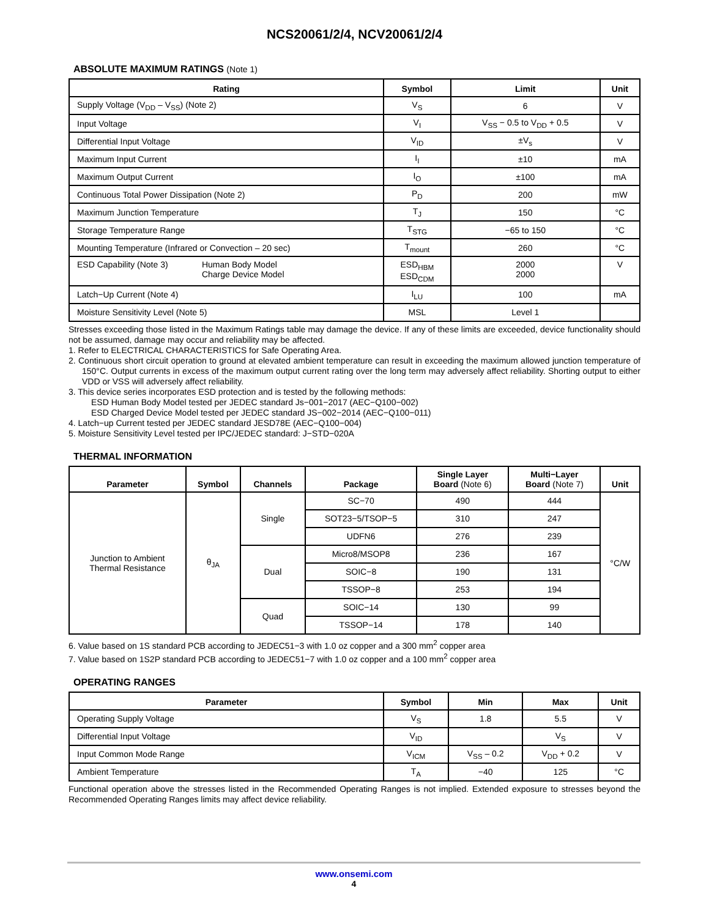NCS20061/2/4, NCV20061/2/4
ABSOLUTE MAXIMUM RATINGS (Note 1)
| Rating | Symbol | Limit | Unit |
| --- | --- | --- | --- |
| Supply Voltage (V<sub>DD</sub> – V<sub>SS</sub>) (Note 2) | V<sub>S</sub> | 6 | V |
| Input Voltage | V<sub>I</sub> | V<sub>SS</sub> − 0.5 to V<sub>DD</sub> + 0.5 | V |
| Differential Input Voltage | V<sub>ID</sub> | ±V<sub>s</sub> | V |
| Maximum Input Current | I<sub>I</sub> | ±10 | mA |
| Maximum Output Current | I<sub>O</sub> | ±100 | mA |
| Continuous Total Power Dissipation (Note 2) | P<sub>D</sub> | 200 | mW |
| Maximum Junction Temperature | T<sub>J</sub> | 150 | °C |
| Storage Temperature Range | T<sub>STG</sub> | −65 to 150 | °C |
| Mounting Temperature (Infrared or Convection – 20 sec) | T<sub>mount</sub> | 260 | °C |
| ESD Capability (Note 3) Human Body Model Charge Device Model | ESD<sub>HBM</sub> ESD<sub>CDM</sub> | 2000 2000 | V |
| Latch−Up Current (Note 4) | I<sub>LU</sub> | 100 | mA |
| Moisture Sensitivity Level (Note 5) | MSL | Level 1 | |
Stresses exceeding those listed in the Maximum Ratings table may damage the device. If any of these limits are exceeded, device functionality should not be assumed, damage may occur and reliability may be affected.
1. Refer to ELECTRICAL CHARACTERISTICS for Safe Operating Area.
2. Continuous short circuit operation to ground at elevated ambient temperature can result in exceeding the maximum allowed junction temperature of 150°C. Output currents in excess of the maximum output current rating over the long term may adversely affect reliability. Shorting output to either VDD or VSS will adversely affect reliability.
3. This device series incorporates ESD protection and is tested by the following methods:
ESD Human Body Model tested per JEDEC standard Js−001−2017 (AEC−Q100−002)
ESD Charged Device Model tested per JEDEC standard JS−002−2014 (AEC−Q100−011)
4. Latch−up Current tested per JEDEC standard JESD78E (AEC−Q100−004)
5. Moisture Sensitivity Level tested per IPC/JEDEC standard: J−STD−020A
THERMAL INFORMATION
| Parameter | Symbol | Channels | Package | Single Layer Board (Note 6) | Multi−Layer Board (Note 7) | Unit |
| --- | --- | --- | --- | --- | --- | --- |
| Junction to Ambient Thermal Resistance | θ<sub>JA</sub> | Single | SC−70 | 490 | 444 | °C/W |
| | | | SOT23−5/TSOP−5 | 310 | 247 | |
| | | | UDFN6 | 276 | 239 | |
| | | Dual | Micro8/MSOP8 | 236 | 167 | |
| | | | SOIC−8 | 190 | 131 | |
| | | | TSSOP−8 | 253 | 194 | |
| | | Quad | SOIC−14 | 130 | 99 | |
| | | | TSSOP−14 | 178 | 140 | |
6. Value based on 1S standard PCB according to JEDEC51−3 with 1.0 oz copper and a 300 mm<sup>2</sup> copper area
7. Value based on 1S2P standard PCB according to JEDEC51−7 with 1.0 oz copper and a 100 mm<sup>2</sup> copper area
OPERATING RANGES
| Parameter | Symbol | Min | Max | Unit |
| --- | --- | --- | --- | --- |
| Operating Supply Voltage | V<sub>S</sub> | 1.8 | 5.5 | V |
| Differential Input Voltage | V<sub>ID</sub> | | V<sub>S</sub> | V |
| Input Common Mode Range | V<sub>ICM</sub> | V<sub>SS</sub> – 0.2 | V<sub>DD</sub> + 0.2 | V |
| Ambient Temperature | T<sub>A</sub> | −40 | 125 | °C |
Functional operation above the stresses listed in the Recommended Operating Ranges is not implied. Extended exposure to stresses beyond the Recommended Operating Ranges limits may affect device reliability.
www.onsemi.com
4